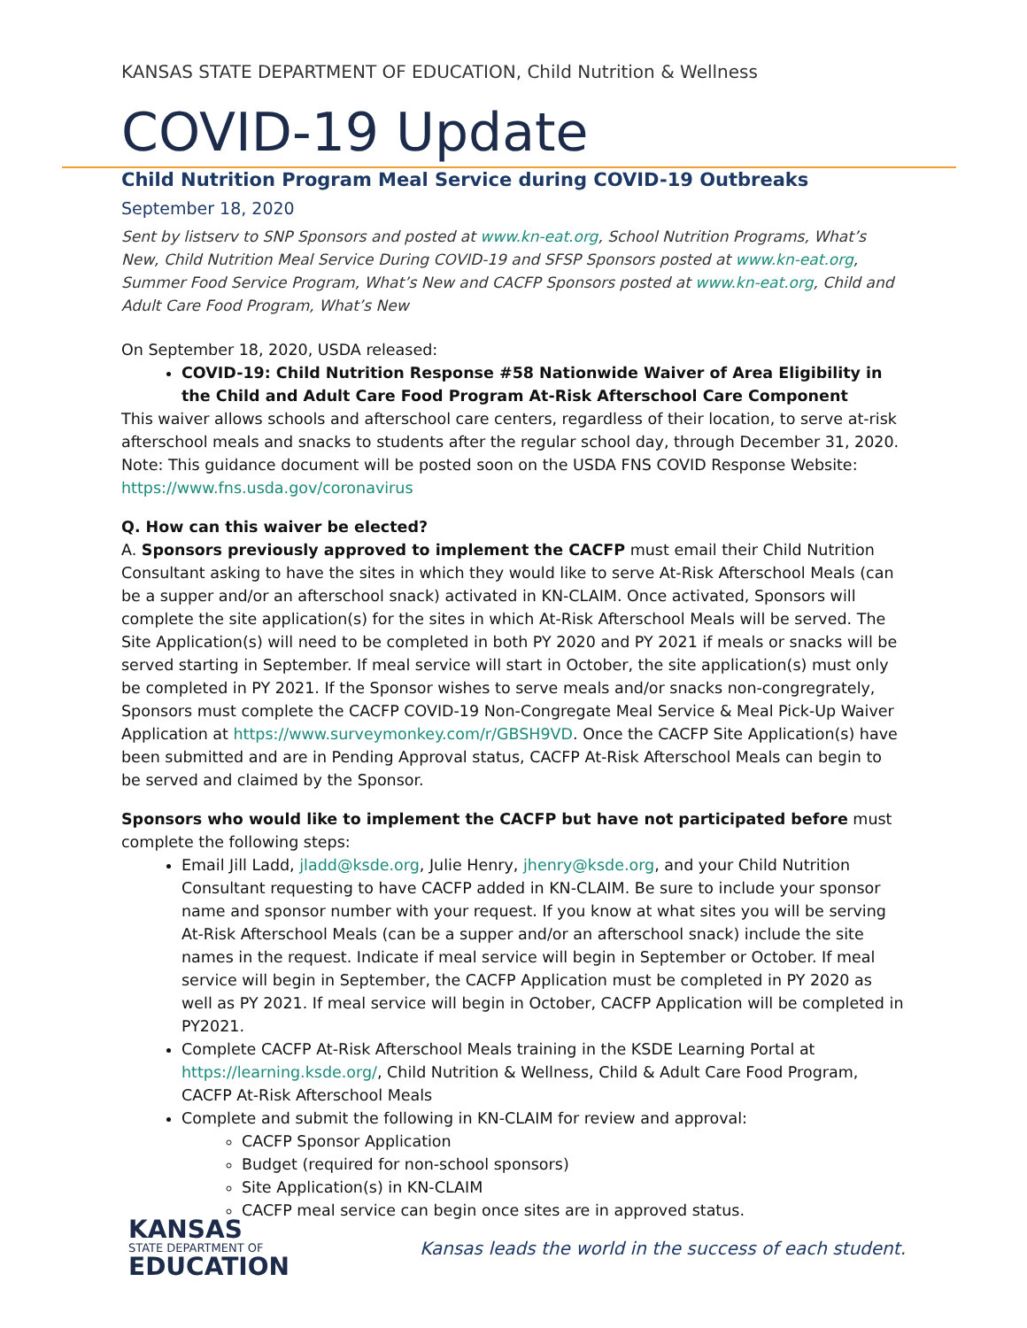KANSAS STATE DEPARTMENT OF EDUCATION, Child Nutrition & Wellness
COVID-19 Update
Child Nutrition Program Meal Service during COVID-19 Outbreaks
September 18, 2020
Sent by listserv to SNP Sponsors and posted at www.kn-eat.org, School Nutrition Programs, What’s New, Child Nutrition Meal Service During COVID-19 and SFSP Sponsors posted at www.kn-eat.org, Summer Food Service Program, What’s New and CACFP Sponsors posted at www.kn-eat.org, Child and Adult Care Food Program, What’s New
On September 18, 2020, USDA released:
COVID-19: Child Nutrition Response #58 Nationwide Waiver of Area Eligibility in the Child and Adult Care Food Program At-Risk Afterschool Care Component
This waiver allows schools and afterschool care centers, regardless of their location, to serve at-risk afterschool meals and snacks to students after the regular school day, through December 31, 2020. Note: This guidance document will be posted soon on the USDA FNS COVID Response Website: https://www.fns.usda.gov/coronavirus
Q. How can this waiver be elected?
A. Sponsors previously approved to implement the CACFP must email their Child Nutrition Consultant asking to have the sites in which they would like to serve At-Risk Afterschool Meals (can be a supper and/or an afterschool snack) activated in KN-CLAIM. Once activated, Sponsors will complete the site application(s) for the sites in which At-Risk Afterschool Meals will be served. The Site Application(s) will need to be completed in both PY 2020 and PY 2021 if meals or snacks will be served starting in September. If meal service will start in October, the site application(s) must only be completed in PY 2021. If the Sponsor wishes to serve meals and/or snacks non-congregrately, Sponsors must complete the CACFP COVID-19 Non-Congregate Meal Service & Meal Pick-Up Waiver Application at https://www.surveymonkey.com/r/GBSH9VD. Once the CACFP Site Application(s) have been submitted and are in Pending Approval status, CACFP At-Risk Afterschool Meals can begin to be served and claimed by the Sponsor.
Sponsors who would like to implement the CACFP but have not participated before must complete the following steps:
Email Jill Ladd, jladd@ksde.org, Julie Henry, jhenry@ksde.org, and your Child Nutrition Consultant requesting to have CACFP added in KN-CLAIM. Be sure to include your sponsor name and sponsor number with your request. If you know at what sites you will be serving At-Risk Afterschool Meals (can be a supper and/or an afterschool snack) include the site names in the request. Indicate if meal service will begin in September or October. If meal service will begin in September, the CACFP Application must be completed in PY 2020 as well as PY 2021. If meal service will begin in October, CACFP Application will be completed in PY2021.
Complete CACFP At-Risk Afterschool Meals training in the KSDE Learning Portal at https://learning.ksde.org/, Child Nutrition & Wellness, Child & Adult Care Food Program, CACFP At-Risk Afterschool Meals
Complete and submit the following in KN-CLAIM for review and approval:
CACFP Sponsor Application
Budget (required for non-school sponsors)
Site Application(s) in KN-CLAIM
CACFP meal service can begin once sites are in approved status.
KANSAS
STATE DEPARTMENT OF
EDUCATION
Kansas leads the world in the success of each student.